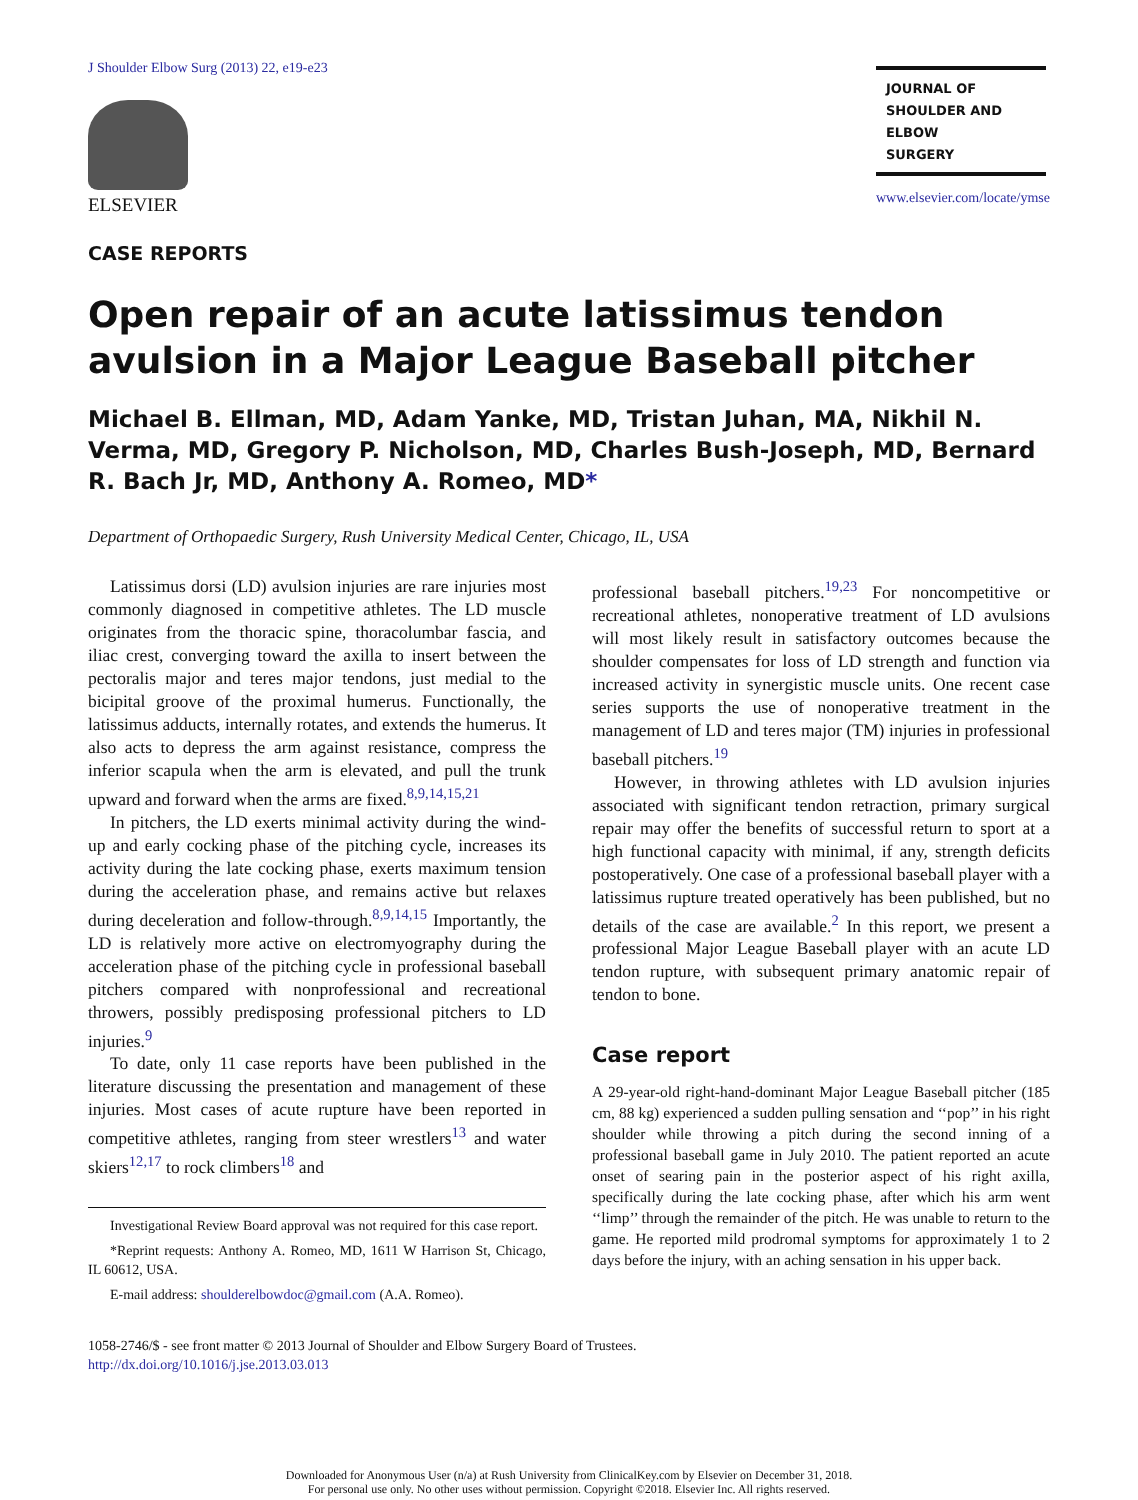J Shoulder Elbow Surg (2013) 22, e19-e23
ELSEVIER
CASE REPORTS
JOURNAL OF
SHOULDER AND
ELBOW
SURGERY
www.elsevier.com/locate/ymse
Open repair of an acute latissimus tendon avulsion in a Major League Baseball pitcher
Michael B. Ellman, MD, Adam Yanke, MD, Tristan Juhan, MA, Nikhil N. Verma, MD, Gregory P. Nicholson, MD, Charles Bush-Joseph, MD, Bernard R. Bach Jr, MD, Anthony A. Romeo, MD*
Department of Orthopaedic Surgery, Rush University Medical Center, Chicago, IL, USA
Latissimus dorsi (LD) avulsion injuries are rare injuries most commonly diagnosed in competitive athletes. The LD muscle originates from the thoracic spine, thoracolumbar fascia, and iliac crest, converging toward the axilla to insert between the pectoralis major and teres major tendons, just medial to the bicipital groove of the proximal humerus. Functionally, the latissimus adducts, internally rotates, and extends the humerus. It also acts to depress the arm against resistance, compress the inferior scapula when the arm is elevated, and pull the trunk upward and forward when the arms are fixed.<sup>8,9,14,15,21</sup>
In pitchers, the LD exerts minimal activity during the wind-up and early cocking phase of the pitching cycle, increases its activity during the late cocking phase, exerts maximum tension during the acceleration phase, and remains active but relaxes during deceleration and follow-through.<sup>8,9,14,15</sup> Importantly, the LD is relatively more active on electromyography during the acceleration phase of the pitching cycle in professional baseball pitchers compared with nonprofessional and recreational throwers, possibly predisposing professional pitchers to LD injuries.<sup>9</sup>
To date, only 11 case reports have been published in the literature discussing the presentation and management of these injuries. Most cases of acute rupture have been reported in competitive athletes, ranging from steer wrestlers<sup>13</sup> and water skiers<sup>12,17</sup> to rock climbers<sup>18</sup> and
Investigational Review Board approval was not required for this case report.
*Reprint requests: Anthony A. Romeo, MD, 1611 W Harrison St, Chicago, IL 60612, USA.
E-mail address: shoulderelbowdoc@gmail.com (A.A. Romeo).
professional baseball pitchers.<sup>19,23</sup> For noncompetitive or recreational athletes, nonoperative treatment of LD avulsions will most likely result in satisfactory outcomes because the shoulder compensates for loss of LD strength and function via increased activity in synergistic muscle units. One recent case series supports the use of nonoperative treatment in the management of LD and teres major (TM) injuries in professional baseball pitchers.<sup>19</sup>
However, in throwing athletes with LD avulsion injuries associated with significant tendon retraction, primary surgical repair may offer the benefits of successful return to sport at a high functional capacity with minimal, if any, strength deficits postoperatively. One case of a professional baseball player with a latissimus rupture treated operatively has been published, but no details of the case are available.<sup>2</sup> In this report, we present a professional Major League Baseball player with an acute LD tendon rupture, with subsequent primary anatomic repair of tendon to bone.
Case report
A 29-year-old right-hand-dominant Major League Baseball pitcher (185 cm, 88 kg) experienced a sudden pulling sensation and ‘‘pop’’ in his right shoulder while throwing a pitch during the second inning of a professional baseball game in July 2010. The patient reported an acute onset of searing pain in the posterior aspect of his right axilla, specifically during the late cocking phase, after which his arm went ‘‘limp’’ through the remainder of the pitch. He was unable to return to the game. He reported mild prodromal symptoms for approximately 1 to 2 days before the injury, with an aching sensation in his upper back.
1058-2746/$ - see front matter © 2013 Journal of Shoulder and Elbow Surgery Board of Trustees.
http://dx.doi.org/10.1016/j.jse.2013.03.013
Downloaded for Anonymous User (n/a) at Rush University from ClinicalKey.com by Elsevier on December 31, 2018.
For personal use only. No other uses without permission. Copyright ©2018. Elsevier Inc. All rights reserved.